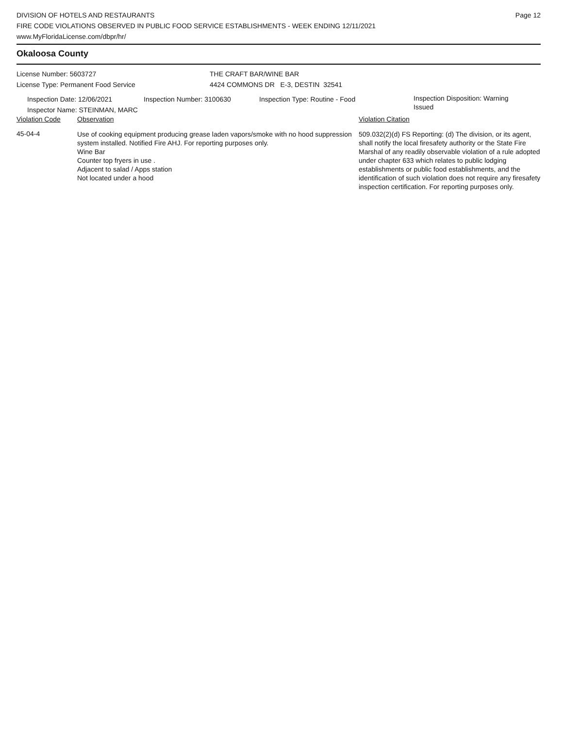DIVISION OF HOTELS AND RESTAURANTS
FIRE CODE VIOLATIONS OBSERVED IN PUBLIC FOOD SERVICE ESTABLISHMENTS - WEEK ENDING 12/11/2021
www.MyFloridaLicense.com/dbpr/hr/
Page 12
Okaloosa County
License Number: 5603727
License Type: Permanent Food Service
THE CRAFT BAR/WINE BAR
4424 COMMONS DR E-3, DESTIN 32541
Inspection Date: 12/06/2021
Inspector Name: STEINMAN, MARC
Inspection Number: 3100630 Inspection Type: Routine - Food
Inspection Disposition: Warning
Issued
| Violation Code | Observation | Violation Citation |
| --- | --- | --- |
| 45-04-4 | Use of cooking equipment producing grease laden vapors/smoke with no hood suppression system installed. Notified Fire AHJ. For reporting purposes only. Wine Bar Counter top fryers in use . Adjacent to salad / Apps station Not located under a hood | 509.032(2)(d) FS Reporting: (d) The division, or its agent, shall notify the local firesafety authority or the State Fire Marshal of any readily observable violation of a rule adopted under chapter 633 which relates to public lodging establishments or public food establishments, and the identification of such violation does not require any firesafety inspection certification. For reporting purposes only. |